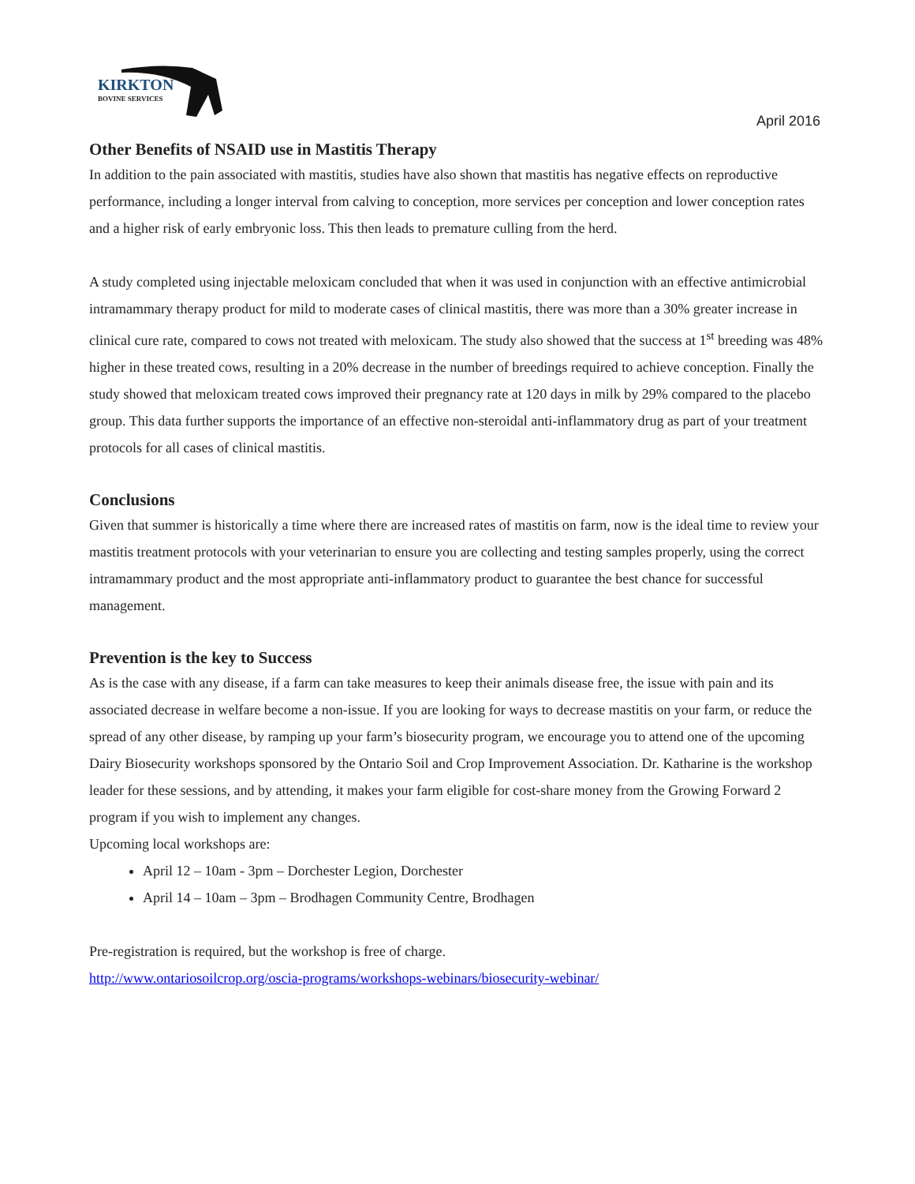KIRKTON
BOVINE SERVICES
April 2016
Other Benefits of NSAID use in Mastitis Therapy
In addition to the pain associated with mastitis, studies have also shown that mastitis has negative effects on reproductive performance, including a longer interval from calving to conception, more services per conception and lower conception rates and a higher risk of early embryonic loss. This then leads to premature culling from the herd.
A study completed using injectable meloxicam concluded that when it was used in conjunction with an effective antimicrobial intramammary therapy product for mild to moderate cases of clinical mastitis, there was more than a 30% greater increase in clinical cure rate, compared to cows not treated with meloxicam. The study also showed that the success at 1<sup>st</sup> breeding was 48% higher in these treated cows, resulting in a 20% decrease in the number of breedings required to achieve conception. Finally the study showed that meloxicam treated cows improved their pregnancy rate at 120 days in milk by 29% compared to the placebo group. This data further supports the importance of an effective non-steroidal anti-inflammatory drug as part of your treatment protocols for all cases of clinical mastitis.
Conclusions
Given that summer is historically a time where there are increased rates of mastitis on farm, now is the ideal time to review your mastitis treatment protocols with your veterinarian to ensure you are collecting and testing samples properly, using the correct intramammary product and the most appropriate anti-inflammatory product to guarantee the best chance for successful management.
Prevention is the key to Success
As is the case with any disease, if a farm can take measures to keep their animals disease free, the issue with pain and its associated decrease in welfare become a non-issue. If you are looking for ways to decrease mastitis on your farm, or reduce the spread of any other disease, by ramping up your farm’s biosecurity program, we encourage you to attend one of the upcoming Dairy Biosecurity workshops sponsored by the Ontario Soil and Crop Improvement Association. Dr. Katharine is the workshop leader for these sessions, and by attending, it makes your farm eligible for cost-share money from the Growing Forward 2 program if you wish to implement any changes.
Upcoming local workshops are:
April 12 – 10am - 3pm – Dorchester Legion, Dorchester
April 14 – 10am – 3pm – Brodhagen Community Centre, Brodhagen
Pre-registration is required, but the workshop is free of charge.
http://www.ontariosoilcrop.org/oscia-programs/workshops-webinars/biosecurity-webinar/